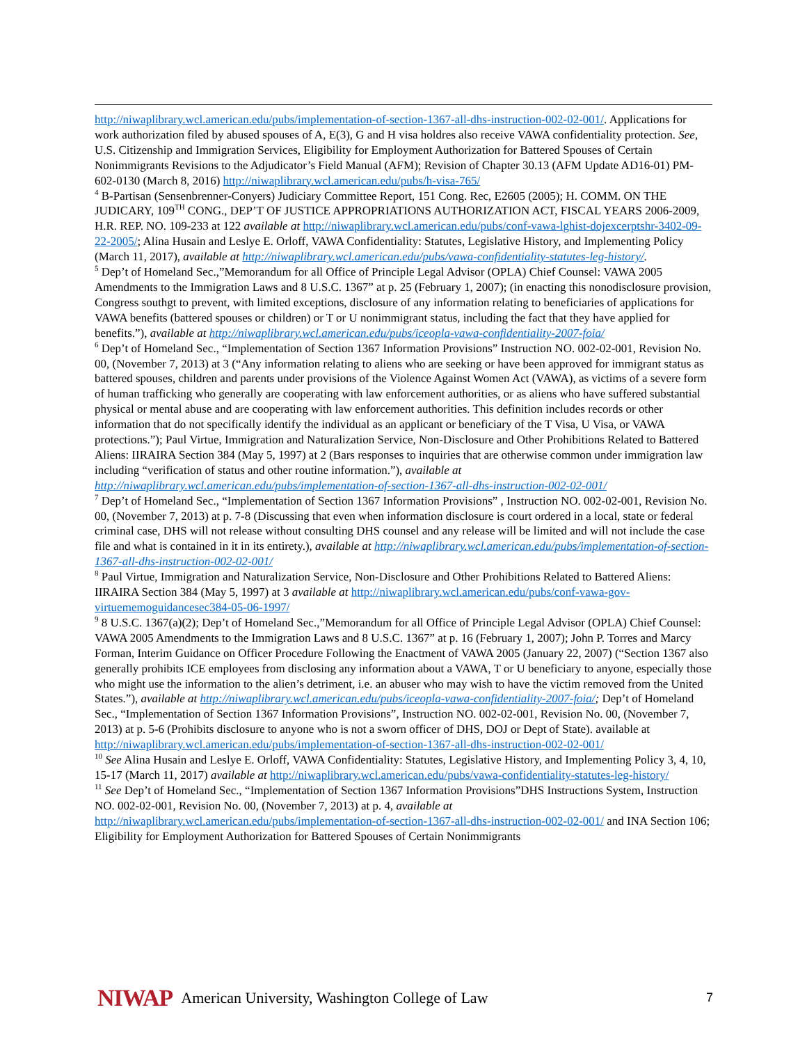http://niwaplibrary.wcl.american.edu/pubs/implementation-of-section-1367-all-dhs-instruction-002-02-001/. Applications for work authorization filed by abused spouses of A, E(3), G and H visa holdres also receive VAWA confidentiality protection. See, U.S. Citizenship and Immigration Services, Eligibility for Employment Authorization for Battered Spouses of Certain Nonimmigrants Revisions to the Adjudicator’s Field Manual (AFM); Revision of Chapter 30.13 (AFM Update AD16-01) PM-602-0130 (March 8, 2016) http://niwaplibrary.wcl.american.edu/pubs/h-visa-765/
<sup>4</sup> B-Partisan (Sensenbrenner-Conyers) Judiciary Committee Report, 151 Cong. Rec, E2605 (2005); H. COMM. ON THE JUDICARY, 109<sup>TH</sup> CONG., DEP’T OF JUSTICE APPROPRIATIONS AUTHORIZATION ACT, FISCAL YEARS 2006-2009, H.R. REP. NO. 109-233 at 122 available at http://niwaplibrary.wcl.american.edu/pubs/conf-vawa-lghist-dojexcerptshr-3402-09-22-2005/; Alina Husain and Leslye E. Orloff, VAWA Confidentiality: Statutes, Legislative History, and Implementing Policy (March 11, 2017), available at http://niwaplibrary.wcl.american.edu/pubs/vawa-confidentiality-statutes-leg-history/.
<sup>5</sup> Dep’t of Homeland Sec.,”Memorandum for all Office of Principle Legal Advisor (OPLA) Chief Counsel: VAWA 2005 Amendments to the Immigration Laws and 8 U.S.C. 1367” at p. 25 (February 1, 2007); (in enacting this nonodisclosure provision, Congress southgt to prevent, with limited exceptions, disclosure of any information relating to beneficiaries of applications for VAWA benefits (battered spouses or children) or T or U nonimmigrant status, including the fact that they have applied for benefits.”), available at http://niwaplibrary.wcl.american.edu/pubs/iceopla-vawa-confidentiality-2007-foia/
<sup>6</sup> Dep’t of Homeland Sec., “Implementation of Section 1367 Information Provisions” Instruction NO. 002-02-001, Revision No. 00, (November 7, 2013) at 3 (“Any information relating to aliens who are seeking or have been approved for immigrant status as battered spouses, children and parents under provisions of the Violence Against Women Act (VAWA), as victims of a severe form of human trafficking who generally are cooperating with law enforcement authorities, or as aliens who have suffered substantial physical or mental abuse and are cooperating with law enforcement authorities. This definition includes records or other information that do not specifically identify the individual as an applicant or beneficiary of the T Visa, U Visa, or VAWA protections.”); Paul Virtue, Immigration and Naturalization Service, Non-Disclosure and Other Prohibitions Related to Battered Aliens: IIRAIRA Section 384 (May 5, 1997) at 2 (Bars responses to inquiries that are otherwise common under immigration law including “verification of status and other routine information.”), available at http://niwaplibrary.wcl.american.edu/pubs/implementation-of-section-1367-all-dhs-instruction-002-02-001/
<sup>7</sup> Dep’t of Homeland Sec., “Implementation of Section 1367 Information Provisions” , Instruction NO. 002-02-001, Revision No. 00, (November 7, 2013) at p. 7-8 (Discussing that even when information disclosure is court ordered in a local, state or federal criminal case, DHS will not release without consulting DHS counsel and any release will be limited and will not include the case file and what is contained in it in its entirety.), available at http://niwaplibrary.wcl.american.edu/pubs/implementation-of-section-1367-all-dhs-instruction-002-02-001/
<sup>8</sup> Paul Virtue, Immigration and Naturalization Service, Non-Disclosure and Other Prohibitions Related to Battered Aliens: IIRAIRA Section 384 (May 5, 1997) at 3 available at http://niwaplibrary.wcl.american.edu/pubs/conf-vawa-gov-virtuememoguidancesec384-05-06-1997/
<sup>9</sup> 8 U.S.C. 1367(a)(2); Dep’t of Homeland Sec.,”Memorandum for all Office of Principle Legal Advisor (OPLA) Chief Counsel: VAWA 2005 Amendments to the Immigration Laws and 8 U.S.C. 1367” at p. 16 (February 1, 2007); John P. Torres and Marcy Forman, Interim Guidance on Officer Procedure Following the Enactment of VAWA 2005 (January 22, 2007) (“Section 1367 also generally prohibits ICE employees from disclosing any information about a VAWA, T or U beneficiary to anyone, especially those who might use the information to the alien’s detriment, i.e. an abuser who may wish to have the victim removed from the United States.”), available at http://niwaplibrary.wcl.american.edu/pubs/iceopla-vawa-confidentiality-2007-foia/; Dep’t of Homeland Sec., “Implementation of Section 1367 Information Provisions”, Instruction NO. 002-02-001, Revision No. 00, (November 7, 2013) at p. 5-6 (Prohibits disclosure to anyone who is not a sworn officer of DHS, DOJ or Dept of State). available at http://niwaplibrary.wcl.american.edu/pubs/implementation-of-section-1367-all-dhs-instruction-002-02-001/
<sup>10</sup> See Alina Husain and Leslye E. Orloff, VAWA Confidentiality: Statutes, Legislative History, and Implementing Policy 3, 4, 10, 15-17 (March 11, 2017) available at http://niwaplibrary.wcl.american.edu/pubs/vawa-confidentiality-statutes-leg-history/
<sup>11</sup> See Dep’t of Homeland Sec., “Implementation of Section 1367 Information Provisions”DHS Instructions System, Instruction NO. 002-02-001, Revision No. 00, (November 7, 2013) at p. 4, available at http://niwaplibrary.wcl.american.edu/pubs/implementation-of-section-1367-all-dhs-instruction-002-02-001/ and INA Section 106; Eligibility for Employment Authorization for Battered Spouses of Certain Nonimmigrants
NIWAP American University, Washington College of Law 7